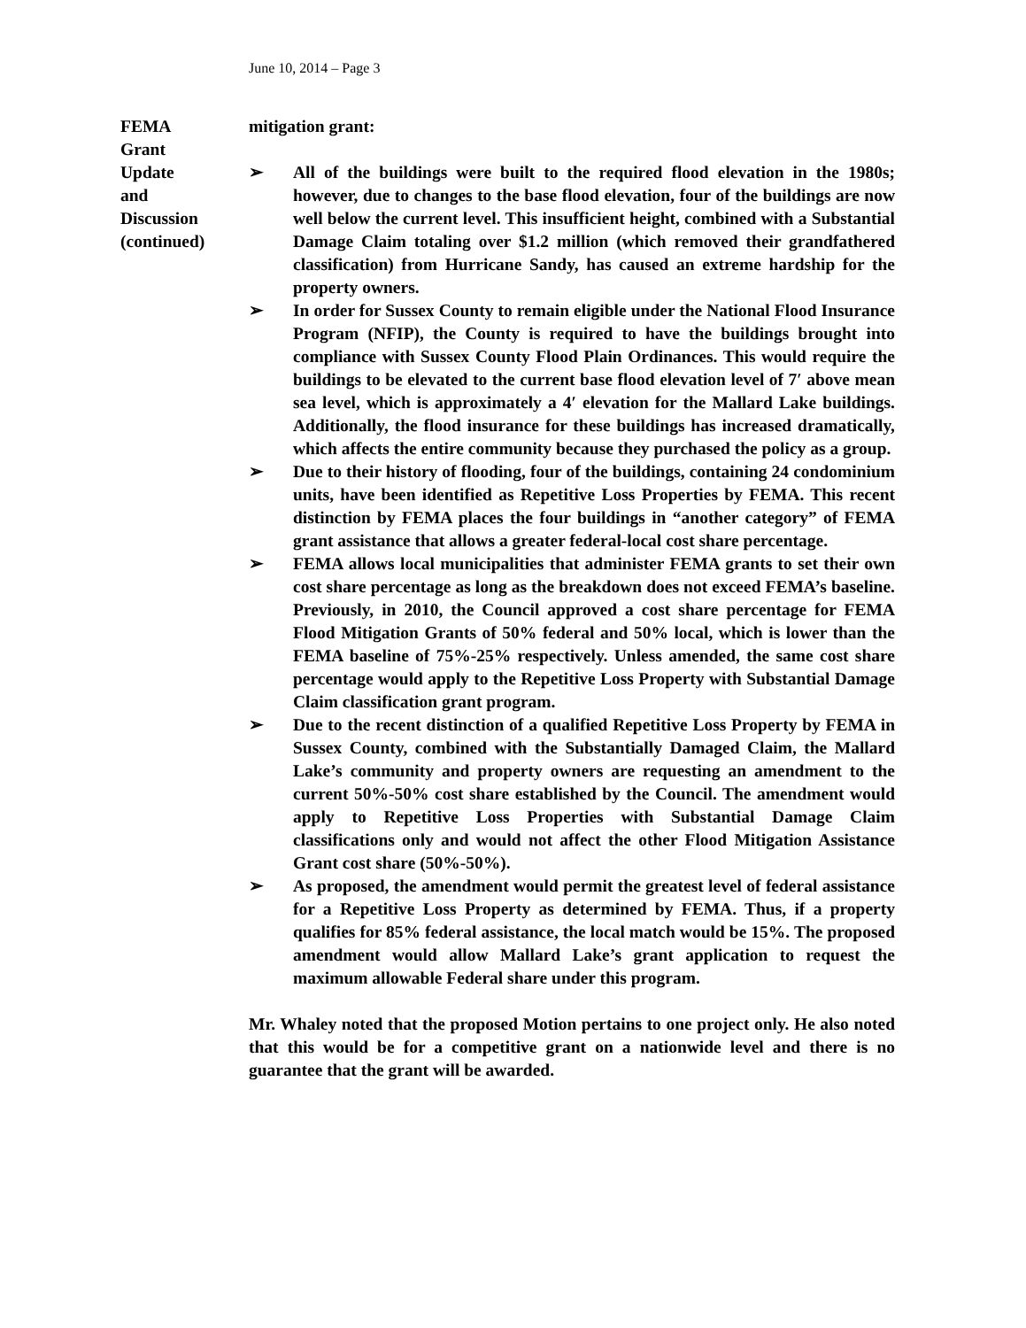June 10, 2014 – Page 3
FEMA
Grant
Update
and
Discussion
(continued)
mitigation grant:
➢ All of the buildings were built to the required flood elevation in the 1980s; however, due to changes to the base flood elevation, four of the buildings are now well below the current level. This insufficient height, combined with a Substantial Damage Claim totaling over $1.2 million (which removed their grandfathered classification) from Hurricane Sandy, has caused an extreme hardship for the property owners.
➢ In order for Sussex County to remain eligible under the National Flood Insurance Program (NFIP), the County is required to have the buildings brought into compliance with Sussex County Flood Plain Ordinances. This would require the buildings to be elevated to the current base flood elevation level of 7′ above mean sea level, which is approximately a 4′ elevation for the Mallard Lake buildings. Additionally, the flood insurance for these buildings has increased dramatically, which affects the entire community because they purchased the policy as a group.
➢ Due to their history of flooding, four of the buildings, containing 24 condominium units, have been identified as Repetitive Loss Properties by FEMA. This recent distinction by FEMA places the four buildings in “another category” of FEMA grant assistance that allows a greater federal-local cost share percentage.
➢ FEMA allows local municipalities that administer FEMA grants to set their own cost share percentage as long as the breakdown does not exceed FEMA’s baseline. Previously, in 2010, the Council approved a cost share percentage for FEMA Flood Mitigation Grants of 50% federal and 50% local, which is lower than the FEMA baseline of 75%-25% respectively. Unless amended, the same cost share percentage would apply to the Repetitive Loss Property with Substantial Damage Claim classification grant program.
➢ Due to the recent distinction of a qualified Repetitive Loss Property by FEMA in Sussex County, combined with the Substantially Damaged Claim, the Mallard Lake’s community and property owners are requesting an amendment to the current 50%-50% cost share established by the Council. The amendment would apply to Repetitive Loss Properties with Substantial Damage Claim classifications only and would not affect the other Flood Mitigation Assistance Grant cost share (50%-50%).
➢ As proposed, the amendment would permit the greatest level of federal assistance for a Repetitive Loss Property as determined by FEMA. Thus, if a property qualifies for 85% federal assistance, the local match would be 15%. The proposed amendment would allow Mallard Lake’s grant application to request the maximum allowable Federal share under this program.
Mr. Whaley noted that the proposed Motion pertains to one project only. He also noted that this would be for a competitive grant on a nationwide level and there is no guarantee that the grant will be awarded.